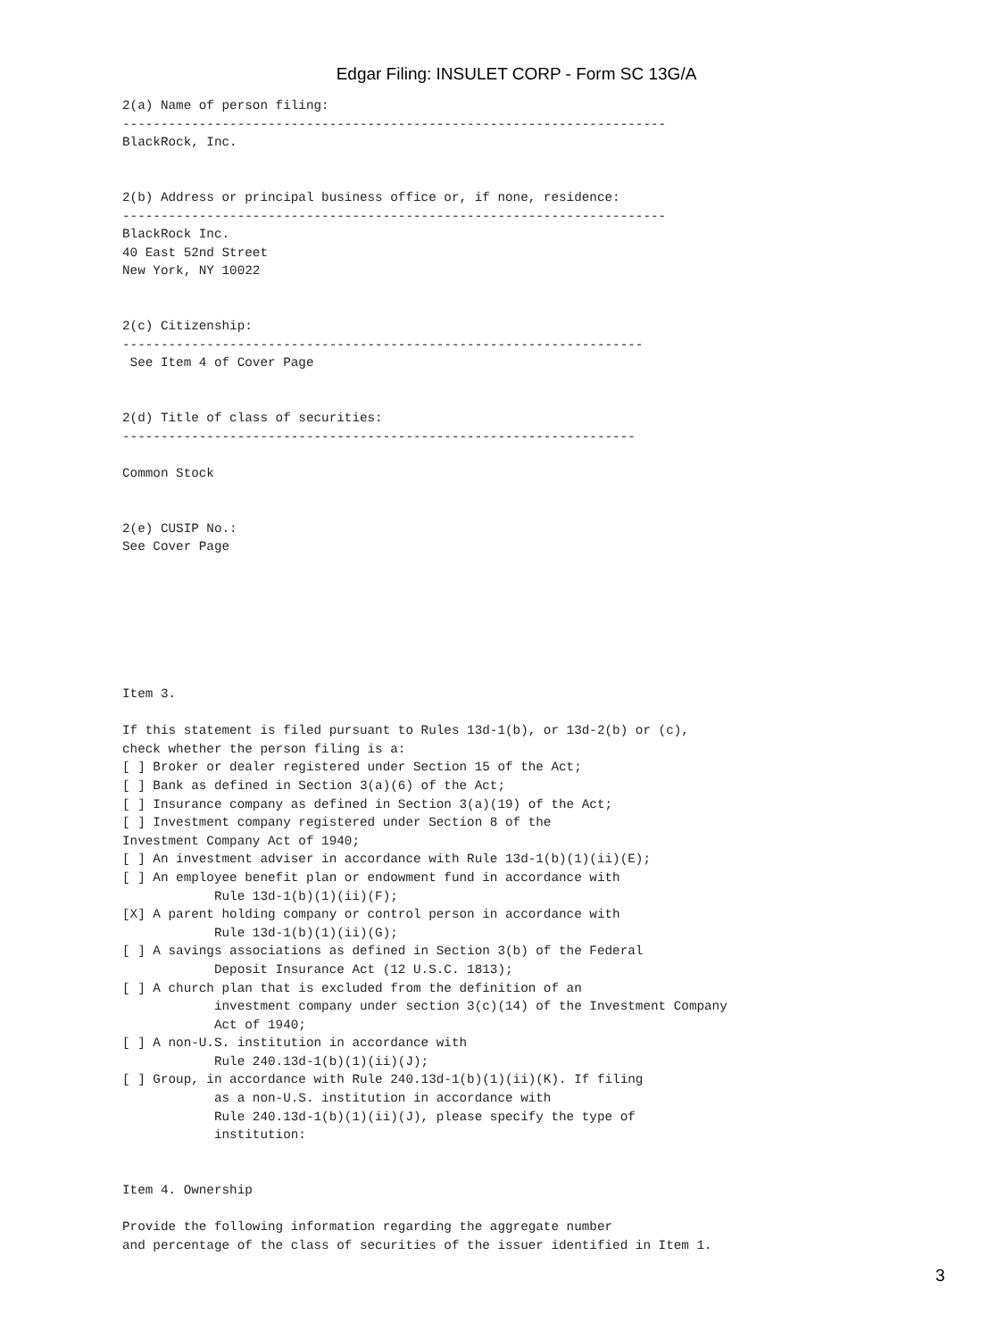Edgar Filing: INSULET CORP - Form SC 13G/A
2(a) Name of person filing:
-----------------------------------------------------------------------
BlackRock, Inc.


2(b) Address or principal business office or, if none, residence:
-----------------------------------------------------------------------
BlackRock Inc.
40 East 52nd Street
New York, NY 10022


2(c) Citizenship:
--------------------------------------------------------------------
 See Item 4 of Cover Page


2(d) Title of class of securities:
-------------------------------------------------------------------

Common Stock


2(e) CUSIP No.:
See Cover Page







Item 3.

If this statement is filed pursuant to Rules 13d-1(b), or 13d-2(b) or (c),
check whether the person filing is a:
[ ] Broker or dealer registered under Section 15 of the Act;
[ ] Bank as defined in Section 3(a)(6) of the Act;
[ ] Insurance company as defined in Section 3(a)(19) of the Act;
[ ] Investment company registered under Section 8 of the
Investment Company Act of 1940;
[ ] An investment adviser in accordance with Rule 13d-1(b)(1)(ii)(E);
[ ] An employee benefit plan or endowment fund in accordance with
            Rule 13d-1(b)(1)(ii)(F);
[X] A parent holding company or control person in accordance with
            Rule 13d-1(b)(1)(ii)(G);
[ ] A savings associations as defined in Section 3(b) of the Federal
            Deposit Insurance Act (12 U.S.C. 1813);
[ ] A church plan that is excluded from the definition of an
            investment company under section 3(c)(14) of the Investment Company
            Act of 1940;
[ ] A non-U.S. institution in accordance with
            Rule 240.13d-1(b)(1)(ii)(J);
[ ] Group, in accordance with Rule 240.13d-1(b)(1)(ii)(K). If filing
            as a non-U.S. institution in accordance with
            Rule 240.13d-1(b)(1)(ii)(J), please specify the type of
            institution:


Item 4. Ownership

Provide the following information regarding the aggregate number
and percentage of the class of securities of the issuer identified in Item 1.
3